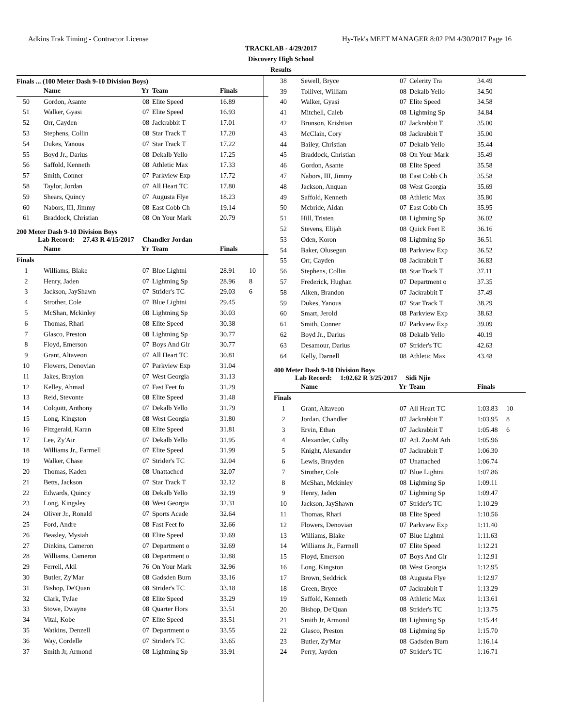Adkins Trak Timing - Contractor License Hy-Tek's MEET MANAGER 8:02 PM 4/30/2017 Page 16
TRACKLAB - 4/29/2017
Discovery High School
Results
Finals ... (100 Meter Dash 9-10 Division Boys)
| | Name | Yr | Team | Finals | |
| --- | --- | --- | --- | --- | --- |
| 50 | Gordon, Asante | 08 | Elite Speed | 16.89 | |
| 51 | Walker, Gyasi | 07 | Elite Speed | 16.93 | |
| 52 | Orr, Cayden | 08 | Jackrabbit T | 17.01 | |
| 53 | Stephens, Collin | 08 | Star Track T | 17.20 | |
| 54 | Dukes, Yanous | 07 | Star Track T | 17.22 | |
| 55 | Boyd Jr., Darius | 08 | Dekalb Yello | 17.25 | |
| 56 | Saffold, Kenneth | 08 | Athletic Max | 17.33 | |
| 57 | Smith, Conner | 07 | Parkview Exp | 17.72 | |
| 58 | Taylor, Jordan | 07 | All Heart TC | 17.80 | |
| 59 | Shears, Quincy | 07 | Augusta Flye | 18.23 | |
| 60 | Nabors, III, Jimmy | 08 | East Cobb Ch | 19.14 | |
| 61 | Braddock, Christian | 08 | On Your Mark | 20.79 | |
200 Meter Dash 9-10 Division Boys
Lab Record: 27.43 R 4/15/2017 Chandler Jordan
| | Name | Yr | Team | Finals | |
| --- | --- | --- | --- | --- | --- |
| Finals | | | | | |
| 1 | Williams, Blake | 07 | Blue Lightni | 28.91 | 10 |
| 2 | Henry, Jaden | 07 | Lightning Sp | 28.96 | 8 |
| 3 | Jackson, JayShawn | 07 | Strider's TC | 29.03 | 6 |
| 4 | Strother, Cole | 07 | Blue Lightni | 29.45 | |
| 5 | McShan, Mckinley | 08 | Lightning Sp | 30.03 | |
| 6 | Thomas, Rhari | 08 | Elite Speed | 30.38 | |
| 7 | Glasco, Preston | 08 | Lightning Sp | 30.77 | |
| 8 | Floyd, Emerson | 07 | Boys And Gir | 30.77 | |
| 9 | Grant, Altaveon | 07 | All Heart TC | 30.81 | |
| 10 | Flowers, Denovian | 07 | Parkview Exp | 31.04 | |
| 11 | Jakes, Braylon | 07 | West Georgia | 31.13 | |
| 12 | Kelley, Ahmad | 07 | Fast Feet fo | 31.29 | |
| 13 | Reid, Stevonte | 08 | Elite Speed | 31.48 | |
| 14 | Colquitt, Anthony | 07 | Dekalb Yello | 31.79 | |
| 15 | Long, Kingston | 08 | West Georgia | 31.80 | |
| 16 | Fitzgerald, Karan | 08 | Elite Speed | 31.81 | |
| 17 | Lee, Zy'Air | 07 | Dekalb Yello | 31.95 | |
| 18 | Williams Jr., Farrnell | 07 | Elite Speed | 31.99 | |
| 19 | Walker, Chase | 07 | Strider's TC | 32.04 | |
| 20 | Thomas, Kaden | 08 | Unattached | 32.07 | |
| 21 | Betts, Jackson | 07 | Star Track T | 32.12 | |
| 22 | Edwards, Quincy | 08 | Dekalb Yello | 32.19 | |
| 23 | Long, Kingsley | 08 | West Georgia | 32.31 | |
| 24 | Oliver Jr., Ronald | 07 | Sports Acade | 32.64 | |
| 25 | Ford, Andre | 08 | Fast Feet fo | 32.66 | |
| 26 | Beasley, Mysiah | 08 | Elite Speed | 32.69 | |
| 27 | Dinkins, Cameron | 07 | Department o | 32.69 | |
| 28 | Williams, Cameron | 08 | Department o | 32.88 | |
| 29 | Ferrell, Akil | 76 | On Your Mark | 32.96 | |
| 30 | Butler, Zy'Mar | 08 | Gadsden Burn | 33.16 | |
| 31 | Bishop, De'Quan | 08 | Strider's TC | 33.18 | |
| 32 | Clark, TyJae | 08 | Elite Speed | 33.29 | |
| 33 | Stowe, Dwayne | 08 | Quarter Hors | 33.51 | |
| 34 | Vital, Kobe | 07 | Elite Speed | 33.51 | |
| 35 | Watkins, Denzell | 07 | Department o | 33.55 | |
| 36 | Way, Cordelle | 07 | Strider's TC | 33.65 | |
| 37 | Smith Jr, Armond | 08 | Lightning Sp | 33.91 | |
| 38 | Sewell, Bryce | 07 | Celerity Tra | 34.49 | |
| 39 | Tolliver, William | 08 | Dekalb Yello | 34.50 | |
| 40 | Walker, Gyasi | 07 | Elite Speed | 34.58 | |
| 41 | Mitchell, Caleb | 08 | Lightning Sp | 34.84 | |
| 42 | Brunson, Krishtian | 07 | Jackrabbit T | 35.00 | |
| 43 | McClain, Cory | 08 | Jackrabbit T | 35.00 | |
| 44 | Bailey, Christian | 07 | Dekalb Yello | 35.44 | |
| 45 | Braddock, Christian | 08 | On Your Mark | 35.49 | |
| 46 | Gordon, Asante | 08 | Elite Speed | 35.58 | |
| 47 | Nabors, III, Jimmy | 08 | East Cobb Ch | 35.58 | |
| 48 | Jackson, Anquan | 08 | West Georgia | 35.69 | |
| 49 | Saffold, Kenneth | 08 | Athletic Max | 35.80 | |
| 50 | Mcbride, Aidan | 07 | East Cobb Ch | 35.95 | |
| 51 | Hill, Tristen | 08 | Lightning Sp | 36.02 | |
| 52 | Stevens, Elijah | 08 | Quick Feet E | 36.16 | |
| 53 | Oden, Koron | 08 | Lightning Sp | 36.51 | |
| 54 | Baker, Olusegun | 08 | Parkview Exp | 36.52 | |
| 55 | Orr, Cayden | 08 | Jackrabbit T | 36.83 | |
| 56 | Stephens, Collin | 08 | Star Track T | 37.11 | |
| 57 | Frederick, Hughan | 07 | Department o | 37.35 | |
| 58 | Aiken, Brandon | 07 | Jackrabbit T | 37.49 | |
| 59 | Dukes, Yanous | 07 | Star Track T | 38.29 | |
| 60 | Smart, Jerold | 08 | Parkview Exp | 38.63 | |
| 61 | Smith, Conner | 07 | Parkview Exp | 39.09 | |
| 62 | Boyd Jr., Darius | 08 | Dekalb Yello | 40.19 | |
| 63 | Desamour, Darius | 07 | Strider's TC | 42.63 | |
| 64 | Kelly, Darnell | 08 | Athletic Max | 43.48 | |
400 Meter Dash 9-10 Division Boys
Lab Record: 1:02.62 R 3/25/2017 Sidi Njie
| | Name | Yr | Team | Finals | |
| --- | --- | --- | --- | --- | --- |
| Finals | | | | | |
| 1 | Grant, Altaveon | 07 | All Heart TC | 1:03.83 | 10 |
| 2 | Jordan, Chandler | 07 | Jackrabbit T | 1:03.95 | 8 |
| 3 | Ervin, Ethan | 07 | Jackrabbit T | 1:05.48 | 6 |
| 4 | Alexander, Colby | 07 | AtL ZooM Ath | 1:05.96 | |
| 5 | Knight, Alexander | 07 | Jackrabbit T | 1:06.30 | |
| 6 | Lewis, Brayden | 07 | Unattached | 1:06.74 | |
| 7 | Strother, Cole | 07 | Blue Lightni | 1:07.86 | |
| 8 | McShan, Mckinley | 08 | Lightning Sp | 1:09.11 | |
| 9 | Henry, Jaden | 07 | Lightning Sp | 1:09.47 | |
| 10 | Jackson, JayShawn | 07 | Strider's TC | 1:10.29 | |
| 11 | Thomas, Rhari | 08 | Elite Speed | 1:10.56 | |
| 12 | Flowers, Denovian | 07 | Parkview Exp | 1:11.40 | |
| 13 | Williams, Blake | 07 | Blue Lightni | 1:11.63 | |
| 14 | Williams Jr., Farrnell | 07 | Elite Speed | 1:12.21 | |
| 15 | Floyd, Emerson | 07 | Boys And Gir | 1:12.91 | |
| 16 | Long, Kingston | 08 | West Georgia | 1:12.95 | |
| 17 | Brown, Seddrick | 08 | Augusta Flye | 1:12.97 | |
| 18 | Green, Bryce | 07 | Jackrabbit T | 1:13.29 | |
| 19 | Saffold, Kenneth | 08 | Athletic Max | 1:13.61 | |
| 20 | Bishop, De'Quan | 08 | Strider's TC | 1:13.75 | |
| 21 | Smith Jr, Armond | 08 | Lightning Sp | 1:15.44 | |
| 22 | Glasco, Preston | 08 | Lightning Sp | 1:15.70 | |
| 23 | Butler, Zy'Mar | 08 | Gadsden Burn | 1:16.14 | |
| 24 | Perry, Jayden | 07 | Strider's TC | 1:16.71 | |